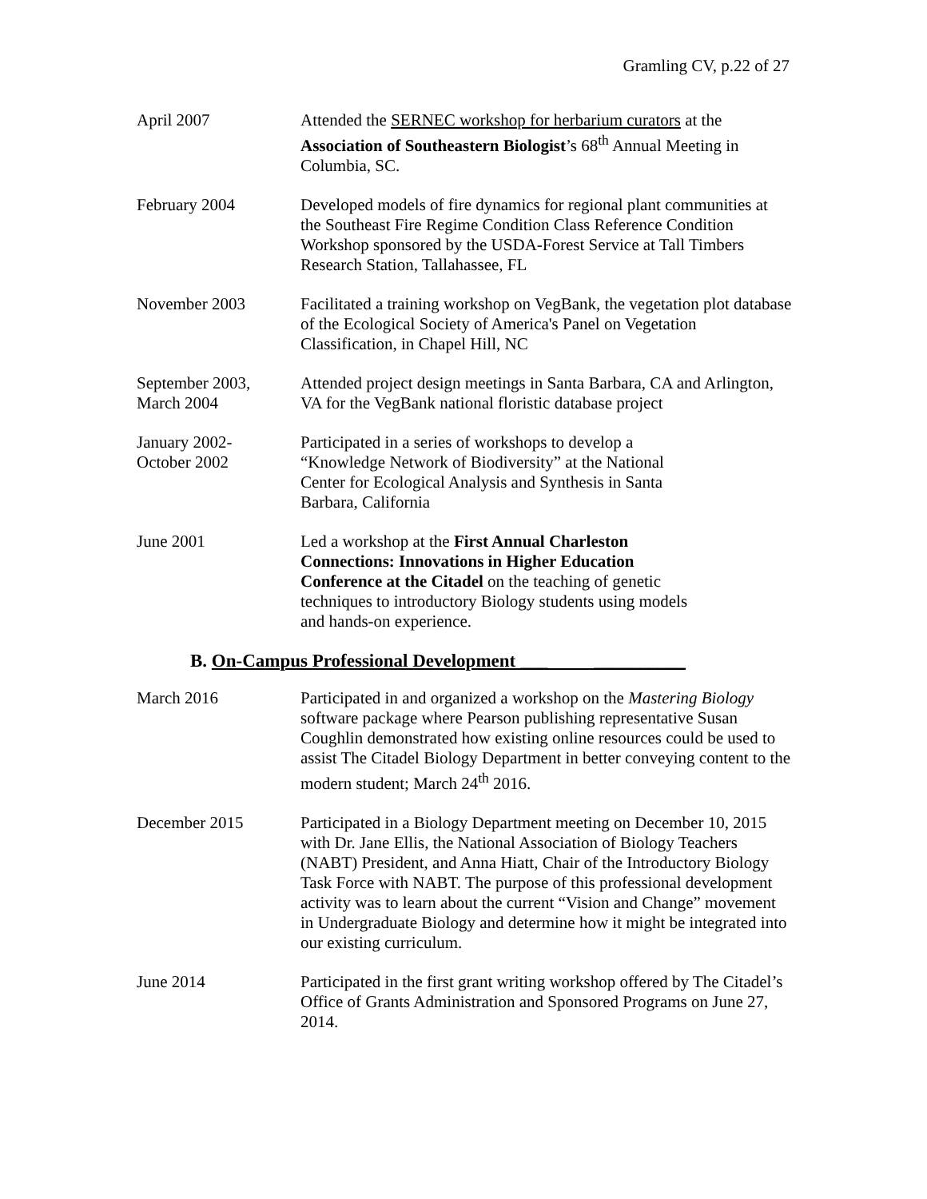Gramling CV, p.22 of 27
April 2007 Attended the SERNEC workshop for herbarium curators at the Association of Southeastern Biologist’s 68<sup>th</sup> Annual Meeting in Columbia, SC.
February 2004 Developed models of fire dynamics for regional plant communities at the Southeast Fire Regime Condition Class Reference Condition Workshop sponsored by the USDA-Forest Service at Tall Timbers Research Station, Tallahassee, FL
November 2003 Facilitated a training workshop on VegBank, the vegetation plot database of the Ecological Society of America's Panel on Vegetation Classification, in Chapel Hill, NC
September 2003,
March 2004
Attended project design meetings in Santa Barbara, CA and Arlington, VA for the VegBank national floristic database project
January 2002-
October 2002
Participated in a series of workshops to develop a “Knowledge Network of Biodiversity” at the National Center for Ecological Analysis and Synthesis in Santa Barbara, California
June 2001 Led a workshop at the First Annual Charleston Connections: Innovations in Higher Education Conference at the Citadel on the teaching of genetic techniques to introductory Biology students using models and hands-on experience.
B. On-Campus Professional Development ___ __________
March 2016 Participated in and organized a workshop on the Mastering Biology software package where Pearson publishing representative Susan Coughlin demonstrated how existing online resources could be used to assist The Citadel Biology Department in better conveying content to the modern student; March 24<sup>th</sup> 2016.
December 2015 Participated in a Biology Department meeting on December 10, 2015 with Dr. Jane Ellis, the National Association of Biology Teachers (NABT) President, and Anna Hiatt, Chair of the Introductory Biology Task Force with NABT. The purpose of this professional development activity was to learn about the current “Vision and Change” movement in Undergraduate Biology and determine how it might be integrated into our existing curriculum.
June 2014 Participated in the first grant writing workshop offered by The Citadel’s Office of Grants Administration and Sponsored Programs on June 27, 2014.